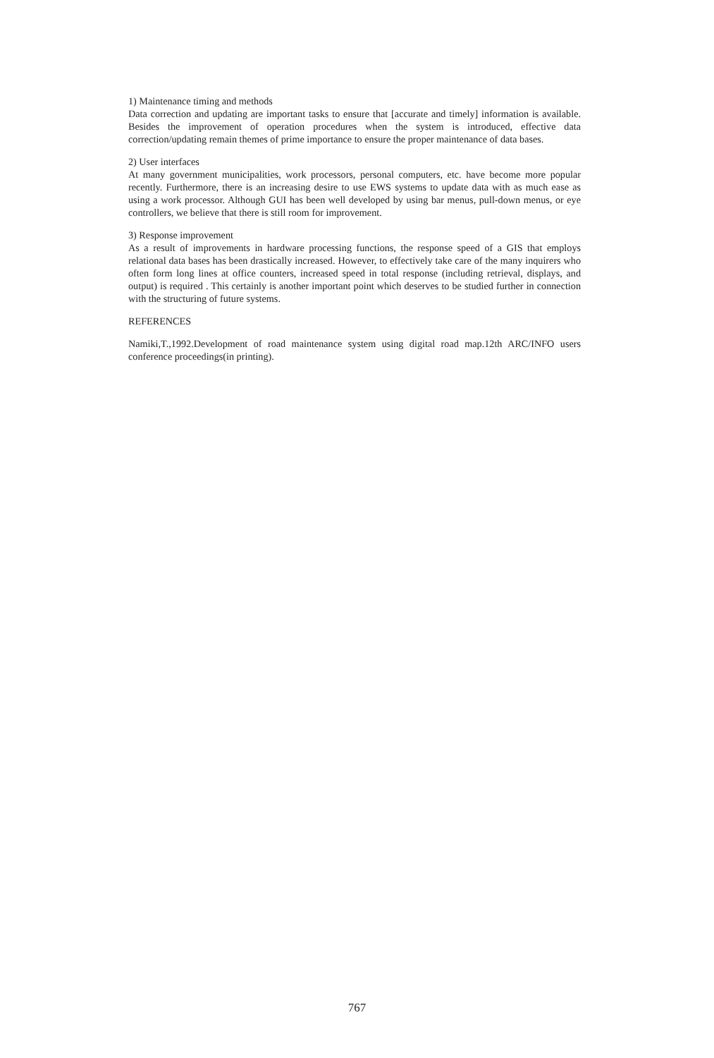1) Maintenance timing and methods
Data correction and updating are important tasks to ensure that [accurate and timely] information is available. Besides the improvement of operation procedures when the system is introduced, effective data correction/updating remain themes of prime importance to ensure the proper maintenance of data bases.
2) User interfaces
At many government municipalities, work processors, personal computers, etc. have become more popular recently. Furthermore, there is an increasing desire to use EWS systems to update data with as much ease as using a work processor. Although GUI has been well developed by using bar menus, pull-down menus, or eye controllers, we believe that there is still room for improvement.
3) Response improvement
As a result of improvements in hardware processing functions, the response speed of a GIS that employs relational data bases has been drastically increased. However, to effectively take care of the many inquirers who often form long lines at office counters, increased speed in total response (including retrieval, displays, and output) is required . This certainly is another important point which deserves to be studied further in connection with the structuring of future systems.
REFERENCES
Namiki,T.,1992.Development of road maintenance system using digital road map.12th ARC/INFO users conference proceedings(in printing).
767